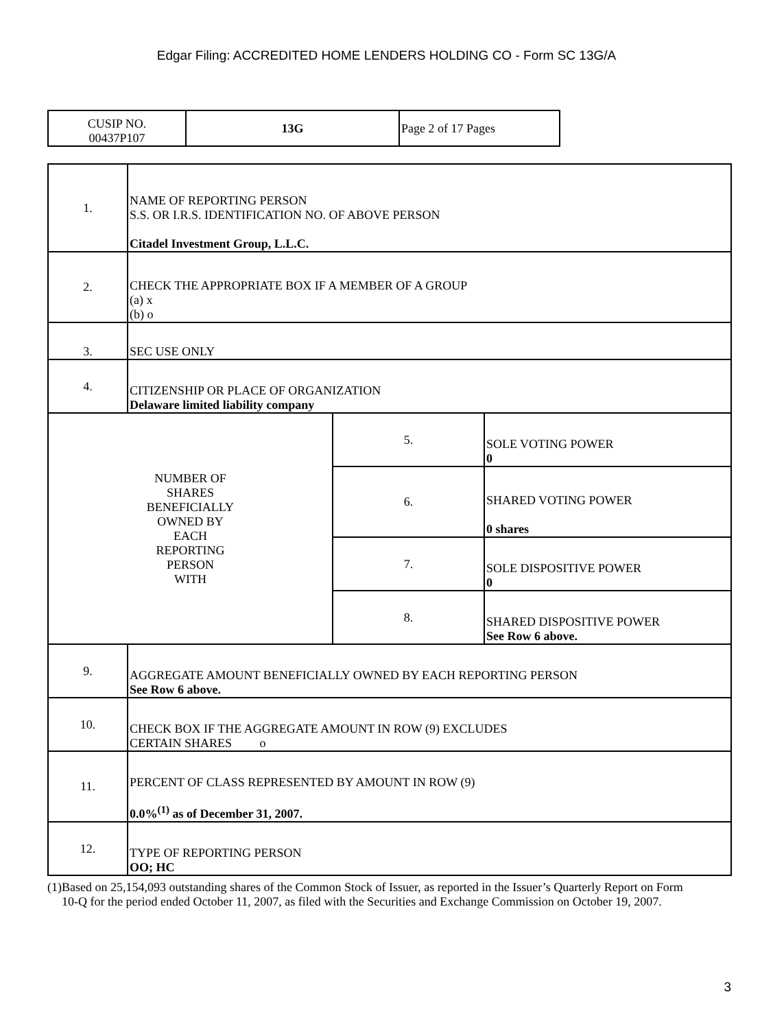Edgar Filing: ACCREDITED HOME LENDERS HOLDING CO - Form SC 13G/A
| CUSIP NO. 00437P107 | 13G | Page 2 of 17 Pages |
| 1. | NAME OF REPORTING PERSON S.S. OR I.R.S. IDENTIFICATION NO. OF ABOVE PERSON Citadel Investment Group, L.L.C. | | |
| 2. | CHECK THE APPROPRIATE BOX IF A MEMBER OF A GROUP (a) x (b) o | | |
| 3. | SEC USE ONLY | | |
| 4. | CITIZENSHIP OR PLACE OF ORGANIZATION Delaware limited liability company | | |
| NUMBER OF SHARES BENEFICIALLY OWNED BY EACH REPORTING PERSON WITH | | 5. | SOLE VOTING POWER 0 |
| | | 6. | SHARED VOTING POWER 0 shares |
| | | 7. | SOLE DISPOSITIVE POWER 0 |
| | | 8. | SHARED DISPOSITIVE POWER See Row 6 above. |
| 9. | AGGREGATE AMOUNT BENEFICIALLY OWNED BY EACH REPORTING PERSON See Row 6 above. | | |
| 10. | CHECK BOX IF THE AGGREGATE AMOUNT IN ROW (9) EXCLUDES CERTAIN SHARES o | | |
| 11. | PERCENT OF CLASS REPRESENTED BY AMOUNT IN ROW (9) 0.0%<sup>(1)</sup> as of December 31, 2007. | | |
| 12. | TYPE OF REPORTING PERSON OO; HC | | |
(1) Based on 25,154,093 outstanding shares of the Common Stock of Issuer, as reported in the Issuer’s Quarterly Report on Form 10-Q for the period ended October 11, 2007, as filed with the Securities and Exchange Commission on October 19, 2007.
3